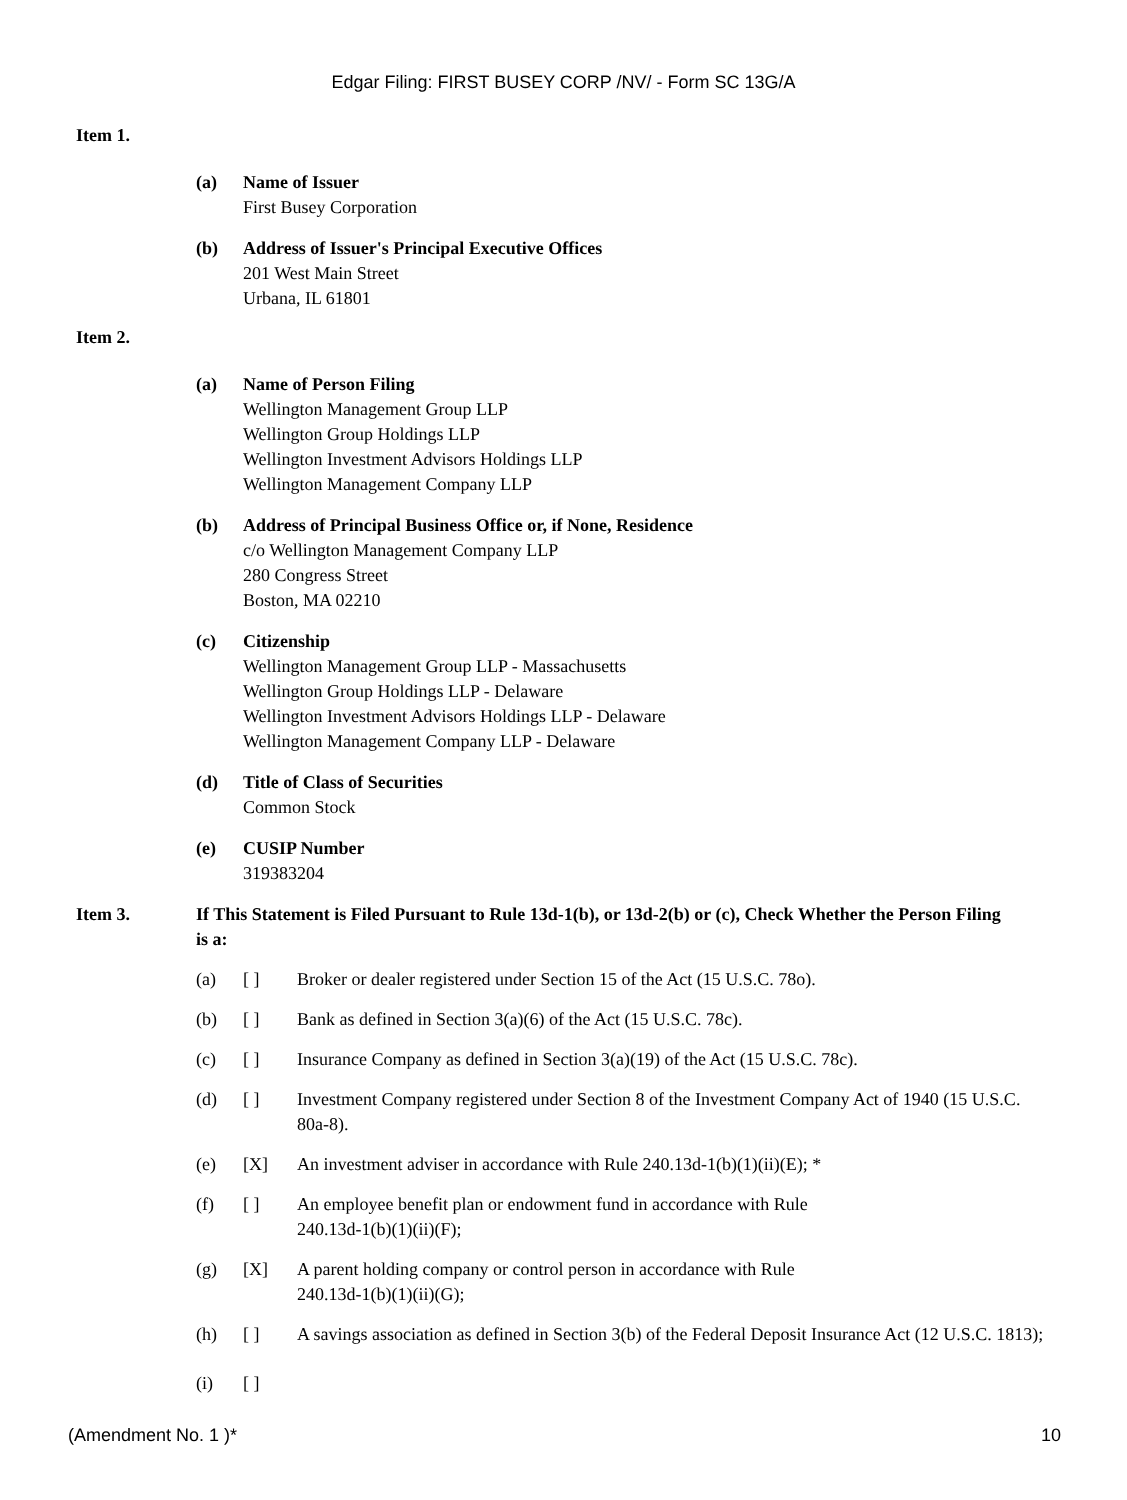Edgar Filing: FIRST BUSEY CORP /NV/ - Form SC 13G/A
Item 1.
(a) Name of Issuer
First Busey Corporation
(b) Address of Issuer's Principal Executive Offices
201 West Main Street
Urbana, IL 61801
Item 2.
(a) Name of Person Filing
Wellington Management Group LLP
Wellington Group Holdings LLP
Wellington Investment Advisors Holdings LLP
Wellington Management Company LLP
(b) Address of Principal Business Office or, if None, Residence
c/o Wellington Management Company LLP
280 Congress Street
Boston, MA 02210
(c) Citizenship
Wellington Management Group LLP - Massachusetts
Wellington Group Holdings LLP - Delaware
Wellington Investment Advisors Holdings LLP - Delaware
Wellington Management Company LLP - Delaware
(d) Title of Class of Securities
Common Stock
(e) CUSIP Number
319383204
Item 3. If This Statement is Filed Pursuant to Rule 13d-1(b), or 13d-2(b) or (c), Check Whether the Person Filing is a:
(a) [ ] Broker or dealer registered under Section 15 of the Act (15 U.S.C. 78o).
(b) [ ] Bank as defined in Section 3(a)(6) of the Act (15 U.S.C. 78c).
(c) [ ] Insurance Company as defined in Section 3(a)(19) of the Act (15 U.S.C. 78c).
(d) [ ] Investment Company registered under Section 8 of the Investment Company Act of 1940 (15 U.S.C. 80a-8).
(e) [X] An investment adviser in accordance with Rule 240.13d-1(b)(1)(ii)(E); *
(f) [ ] An employee benefit plan or endowment fund in accordance with Rule
240.13d-1(b)(1)(ii)(F);
(g) [X] A parent holding company or control person in accordance with Rule
240.13d-1(b)(1)(ii)(G);
(h) [ ] A savings association as defined in Section 3(b) of the Federal Deposit Insurance Act (12 U.S.C. 1813);
(i) [ ]
(Amendment No. 1 )* 10